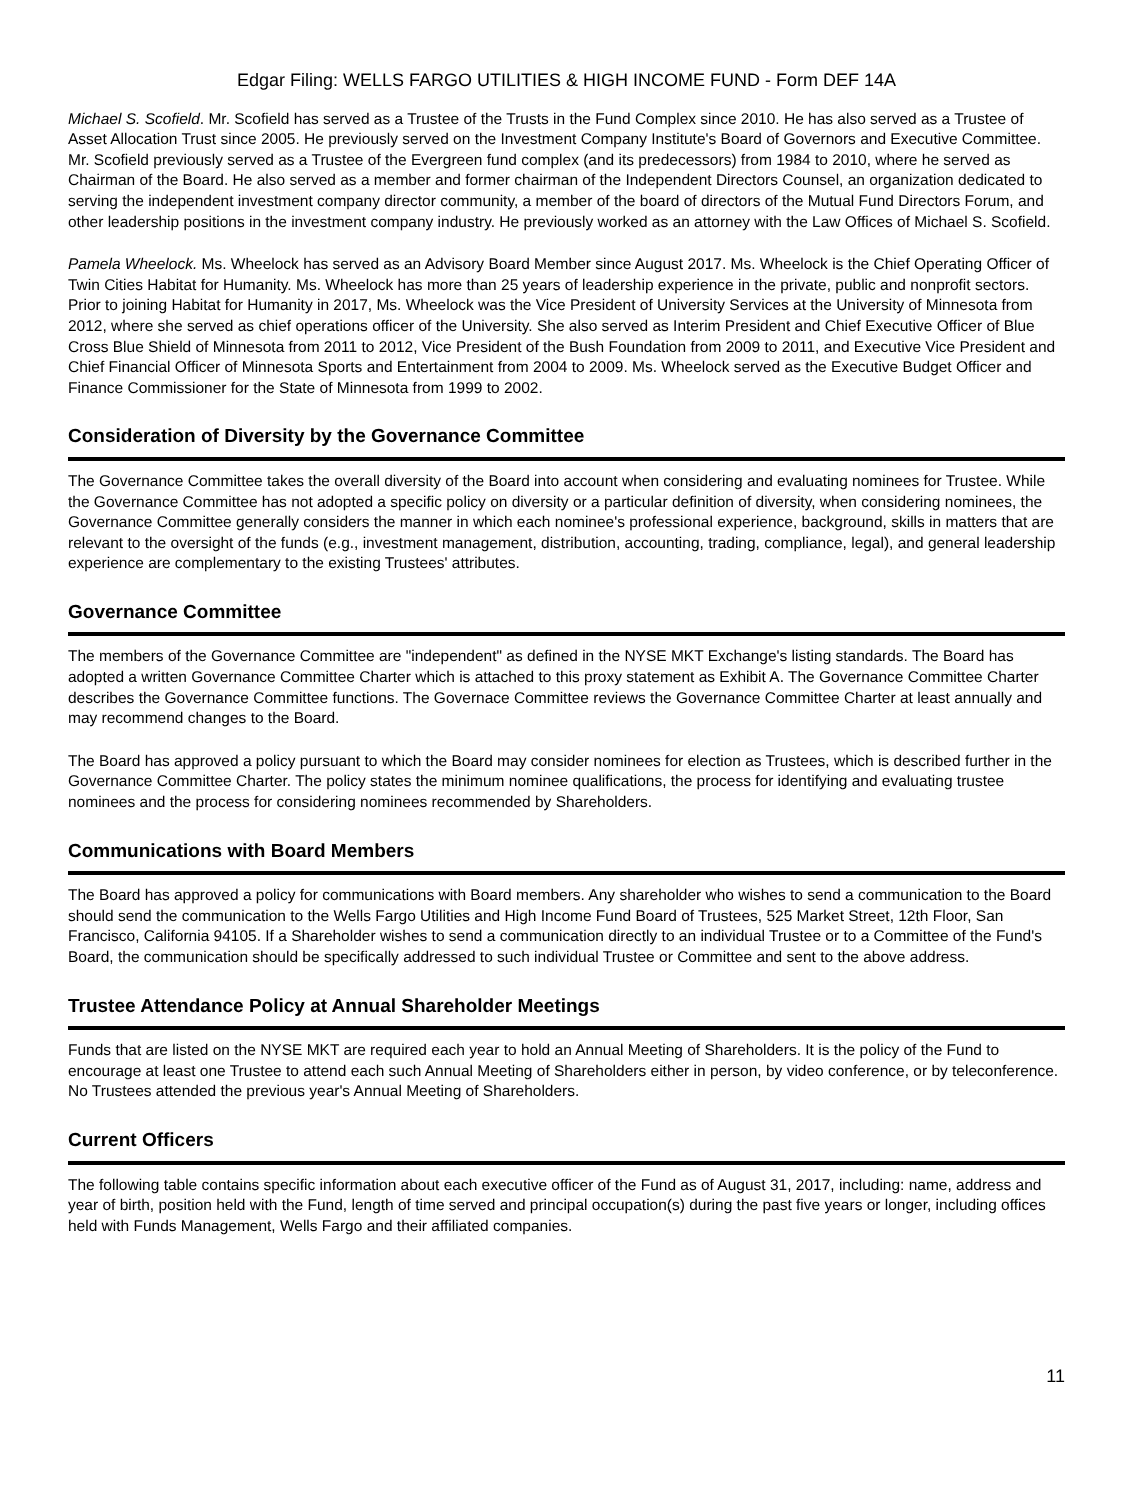Edgar Filing: WELLS FARGO UTILITIES & HIGH INCOME FUND - Form DEF 14A
Michael S. Scofield. Mr. Scofield has served as a Trustee of the Trusts in the Fund Complex since 2010. He has also served as a Trustee of Asset Allocation Trust since 2005. He previously served on the Investment Company Institute's Board of Governors and Executive Committee. Mr. Scofield previously served as a Trustee of the Evergreen fund complex (and its predecessors) from 1984 to 2010, where he served as Chairman of the Board. He also served as a member and former chairman of the Independent Directors Counsel, an organization dedicated to serving the independent investment company director community, a member of the board of directors of the Mutual Fund Directors Forum, and other leadership positions in the investment company industry. He previously worked as an attorney with the Law Offices of Michael S. Scofield.
Pamela Wheelock. Ms. Wheelock has served as an Advisory Board Member since August 2017. Ms. Wheelock is the Chief Operating Officer of Twin Cities Habitat for Humanity. Ms. Wheelock has more than 25 years of leadership experience in the private, public and nonprofit sectors. Prior to joining Habitat for Humanity in 2017, Ms. Wheelock was the Vice President of University Services at the University of Minnesota from 2012, where she served as chief operations officer of the University. She also served as Interim President and Chief Executive Officer of Blue Cross Blue Shield of Minnesota from 2011 to 2012, Vice President of the Bush Foundation from 2009 to 2011, and Executive Vice President and Chief Financial Officer of Minnesota Sports and Entertainment from 2004 to 2009. Ms. Wheelock served as the Executive Budget Officer and Finance Commissioner for the State of Minnesota from 1999 to 2002.
Consideration of Diversity by the Governance Committee
The Governance Committee takes the overall diversity of the Board into account when considering and evaluating nominees for Trustee. While the Governance Committee has not adopted a specific policy on diversity or a particular definition of diversity, when considering nominees, the Governance Committee generally considers the manner in which each nominee's professional experience, background, skills in matters that are relevant to the oversight of the funds (e.g., investment management, distribution, accounting, trading, compliance, legal), and general leadership experience are complementary to the existing Trustees' attributes.
Governance Committee
The members of the Governance Committee are "independent" as defined in the NYSE MKT Exchange's listing standards. The Board has adopted a written Governance Committee Charter which is attached to this proxy statement as Exhibit A. The Governance Committee Charter describes the Governance Committee functions. The Governace Committee reviews the Governance Committee Charter at least annually and may recommend changes to the Board.
The Board has approved a policy pursuant to which the Board may consider nominees for election as Trustees, which is described further in the Governance Committee Charter. The policy states the minimum nominee qualifications, the process for identifying and evaluating trustee nominees and the process for considering nominees recommended by Shareholders.
Communications with Board Members
The Board has approved a policy for communications with Board members. Any shareholder who wishes to send a communication to the Board should send the communication to the Wells Fargo Utilities and High Income Fund Board of Trustees, 525 Market Street, 12th Floor, San Francisco, California 94105. If a Shareholder wishes to send a communication directly to an individual Trustee or to a Committee of the Fund's Board, the communication should be specifically addressed to such individual Trustee or Committee and sent to the above address.
Trustee Attendance Policy at Annual Shareholder Meetings
Funds that are listed on the NYSE MKT are required each year to hold an Annual Meeting of Shareholders. It is the policy of the Fund to encourage at least one Trustee to attend each such Annual Meeting of Shareholders either in person, by video conference, or by teleconference. No Trustees attended the previous year's Annual Meeting of Shareholders.
Current Officers
The following table contains specific information about each executive officer of the Fund as of August 31, 2017, including: name, address and year of birth, position held with the Fund, length of time served and principal occupation(s) during the past five years or longer, including offices held with Funds Management, Wells Fargo and their affiliated companies.
11